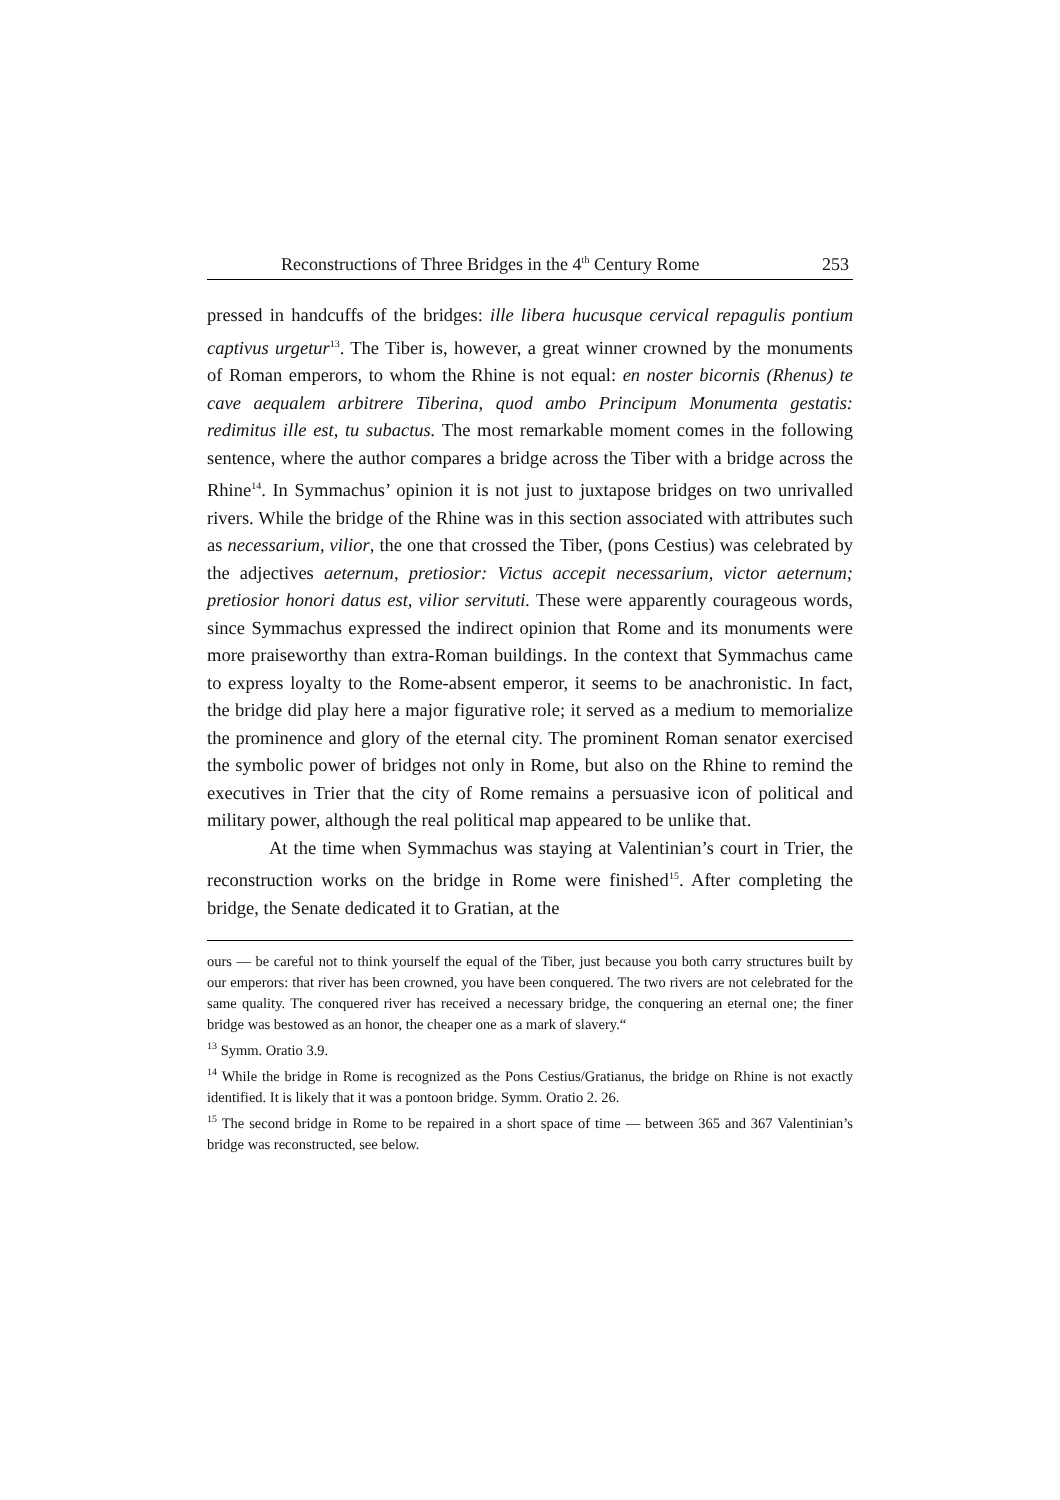Reconstructions of Three Bridges in the 4<sup>th</sup> Century Rome 253
pressed in handcuffs of the bridges: ille libera hucusque cervical repagulis pontium captivus urgetur<sup>13</sup>. The Tiber is, however, a great winner crowned by the monuments of Roman emperors, to whom the Rhine is not equal: en noster bicornis (Rhenus) te cave aequalem arbitrere Tiberina, quod ambo Principum Monumenta gestatis: redimitus ille est, tu subactus. The most remarkable moment comes in the following sentence, where the author compares a bridge across the Tiber with a bridge across the Rhine<sup>14</sup>. In Symmachus’ opinion it is not just to juxtapose bridges on two unrivalled rivers. While the bridge of the Rhine was in this section associated with attributes such as necessarium, vilior, the one that crossed the Tiber, (pons Cestius) was celebrated by the adjectives aeternum, pretiosior: Victus accepit necessarium, victor aeternum; pretiosior honori datus est, vilior servituti. These were apparently courageous words, since Symmachus expressed the indirect opinion that Rome and its monuments were more praiseworthy than extra-Roman buildings. In the context that Symmachus came to express loyalty to the Rome-absent emperor, it seems to be anachronistic. In fact, the bridge did play here a major figurative role; it served as a medium to memorialize the prominence and glory of the eternal city. The prominent Roman senator exercised the symbolic power of bridges not only in Rome, but also on the Rhine to remind the executives in Trier that the city of Rome remains a persuasive icon of political and military power, although the real political map appeared to be unlike that.
At the time when Symmachus was staying at Valentinian’s court in Trier, the reconstruction works on the bridge in Rome were finished<sup>15</sup>. After completing the bridge, the Senate dedicated it to Gratian, at the
ours — be careful not to think yourself the equal of the Tiber, just because you both carry structures built by our emperors: that river has been crowned, you have been conquered. The two rivers are not celebrated for the same quality. The conquered river has received a necessary bridge, the conquering an eternal one; the finer bridge was bestowed as an honor, the cheaper one as a mark of slavery.“
<sup>13</sup> Symm. Oratio 3.9.
<sup>14</sup> While the bridge in Rome is recognized as the Pons Cestius/Gratianus, the bridge on Rhine is not exactly identified. It is likely that it was a pontoon bridge. Symm. Oratio 2. 26.
<sup>15</sup> The second bridge in Rome to be repaired in a short space of time — between 365 and 367 Valentinian’s bridge was reconstructed, see below.